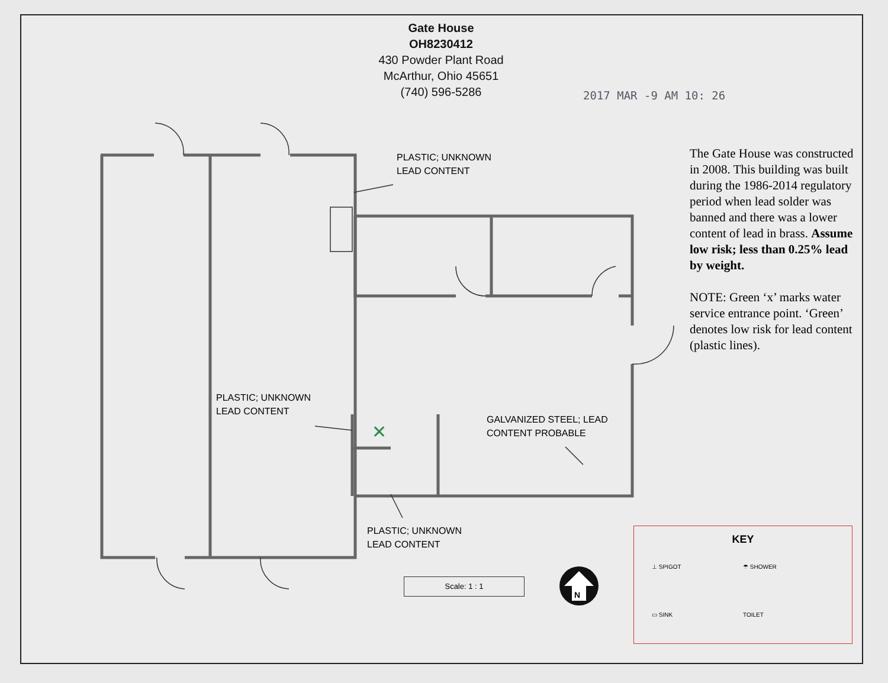✕
N
Gate House
OH8230412
430 Powder Plant Road
McArthur, Ohio 45651
(740) 596-5286
2017 MAR -9 AM 10: 26
PLASTIC; UNKNOWN
LEAD CONTENT
PLASTIC; UNKNOWN
LEAD CONTENT
GALVANIZED STEEL; LEAD
CONTENT PROBABLE
PLASTIC; UNKNOWN
LEAD CONTENT
The Gate House was constructed in 2008. This building was built during the 1986-2014 regulatory period when lead solder was banned and there was a lower content of lead in brass. Assume low risk; less than 0.25% lead by weight.
NOTE: Green ‘x’ marks water service entrance point. ‘Green’ denotes low risk for lead content (plastic lines).
Scale: 1 : 1
KEY
⊥ SPIGOT
☂ SHOWER
▭ SINK
TOILET